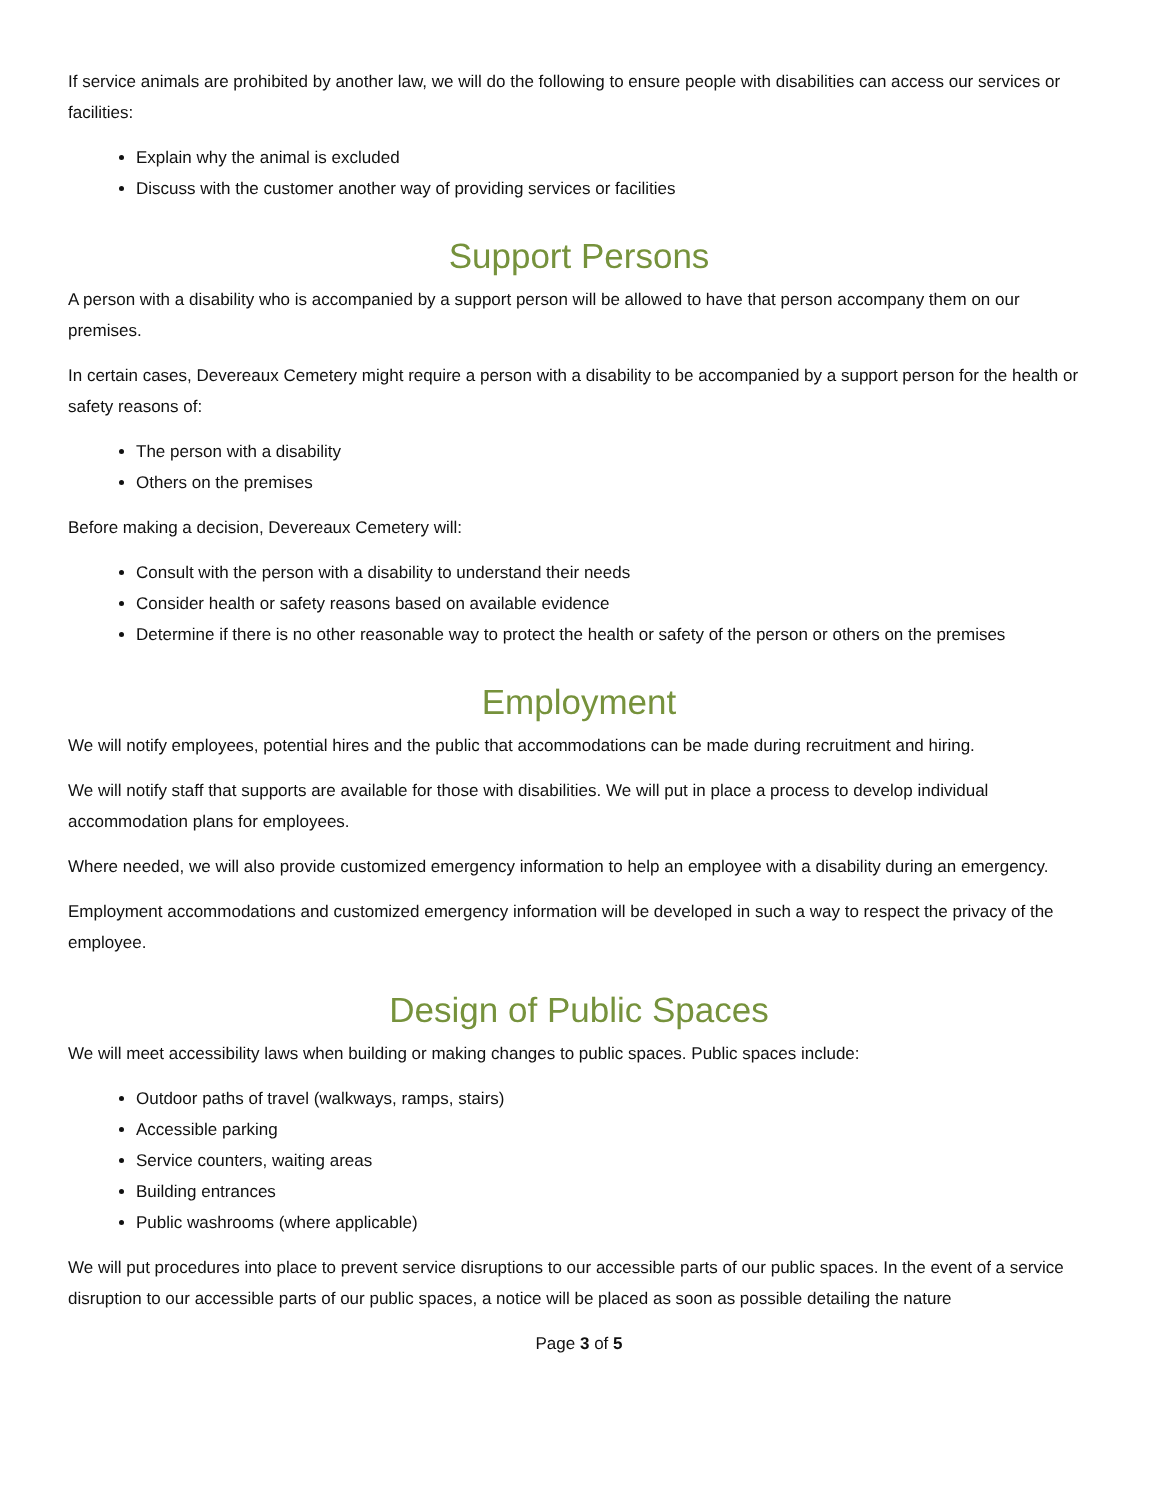If service animals are prohibited by another law, we will do the following to ensure people with disabilities can access our services or facilities:
Explain why the animal is excluded
Discuss with the customer another way of providing services or facilities
Support Persons
A person with a disability who is accompanied by a support person will be allowed to have that person accompany them on our premises.
In certain cases, Devereaux Cemetery might require a person with a disability to be accompanied by a support person for the health or safety reasons of:
The person with a disability
Others on the premises
Before making a decision, Devereaux Cemetery will:
Consult with the person with a disability to understand their needs
Consider health or safety reasons based on available evidence
Determine if there is no other reasonable way to protect the health or safety of the person or others on the premises
Employment
We will notify employees, potential hires and the public that accommodations can be made during recruitment and hiring.
We will notify staff that supports are available for those with disabilities. We will put in place a process to develop individual accommodation plans for employees.
Where needed, we will also provide customized emergency information to help an employee with a disability during an emergency.
Employment accommodations and customized emergency information will be developed in such a way to respect the privacy of the employee.
Design of Public Spaces
We will meet accessibility laws when building or making changes to public spaces. Public spaces include:
Outdoor paths of travel (walkways, ramps, stairs)
Accessible parking
Service counters, waiting areas
Building entrances
Public washrooms (where applicable)
We will put procedures into place to prevent service disruptions to our accessible parts of our public spaces. In the event of a service disruption to our accessible parts of our public spaces, a notice will be placed as soon as possible detailing the nature
Page 3 of 5